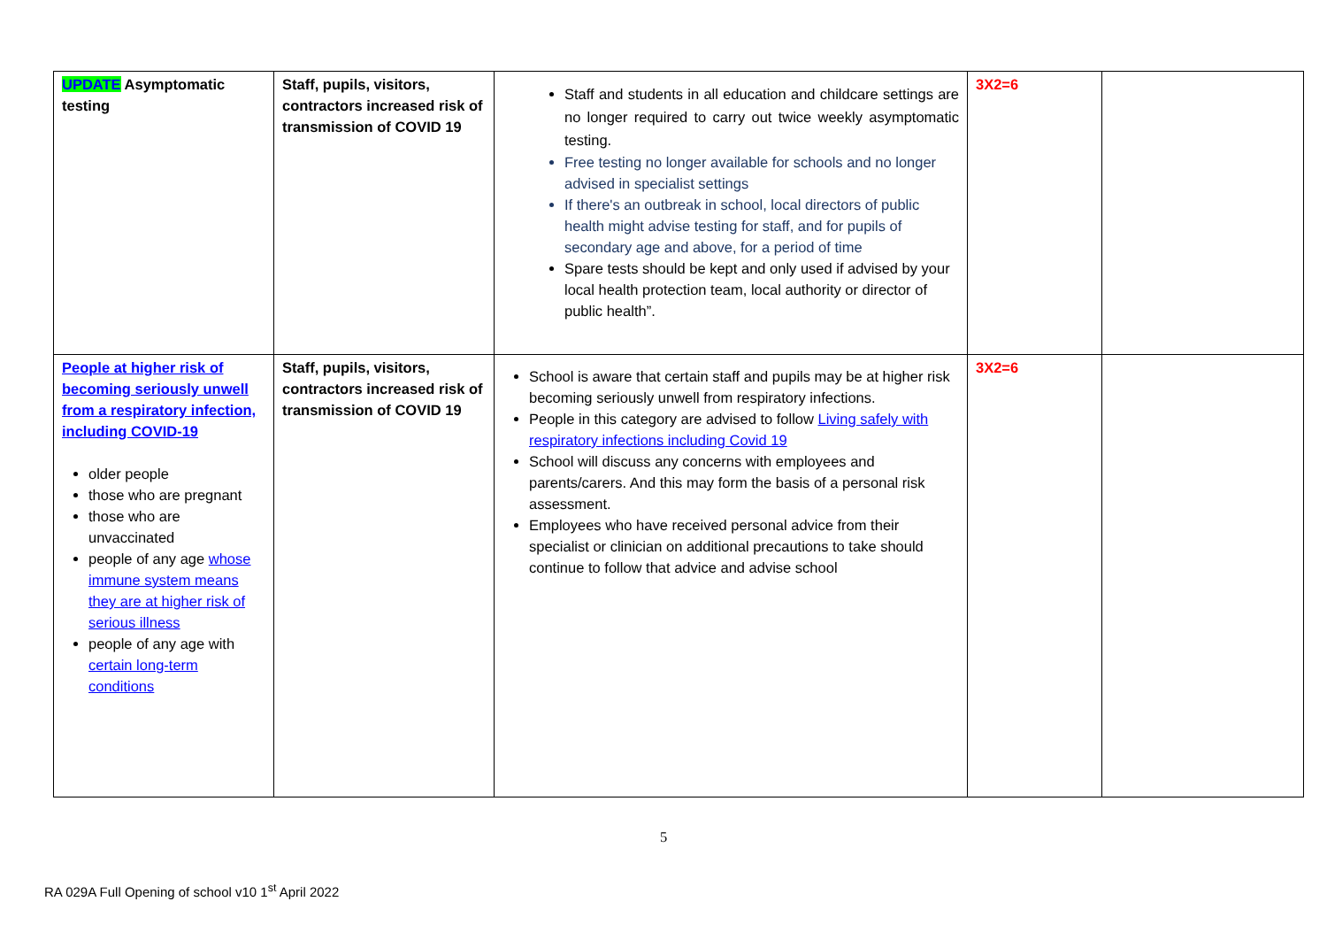| UPDATE Asymptomatic testing | Staff, pupils, visitors, contractors increased risk of transmission of COVID 19 | Staff and students in all education and childcare settings are no longer required to carry out twice weekly asymptomatic testing. Free testing no longer available for schools and no longer advised in specialist settings If there's an outbreak in school, local directors of public health might advise testing for staff, and for pupils of secondary age and above, for a period of time Spare tests should be kept and only used if advised by your local health protection team, local authority or director of public health”. | 3X2=6 | |
| People at higher risk of becoming seriously unwell from a respiratory infection, including COVID-19 older people those who are pregnant those who are unvaccinated people of any age whose immune system means they are at higher risk of serious illness people of any age with certain long-term conditions | Staff, pupils, visitors, contractors increased risk of transmission of COVID 19 | School is aware that certain staff and pupils may be at higher risk becoming seriously unwell from respiratory infections. People in this category are advised to follow Living safely with respiratory infections including Covid 19 School will discuss any concerns with employees and parents/carers. And this may form the basis of a personal risk assessment. Employees who have received personal advice from their specialist or clinician on additional precautions to take should continue to follow that advice and advise school | 3X2=6 | |
5
RA 029A Full Opening of school v10 1<sup>st</sup> April 2022